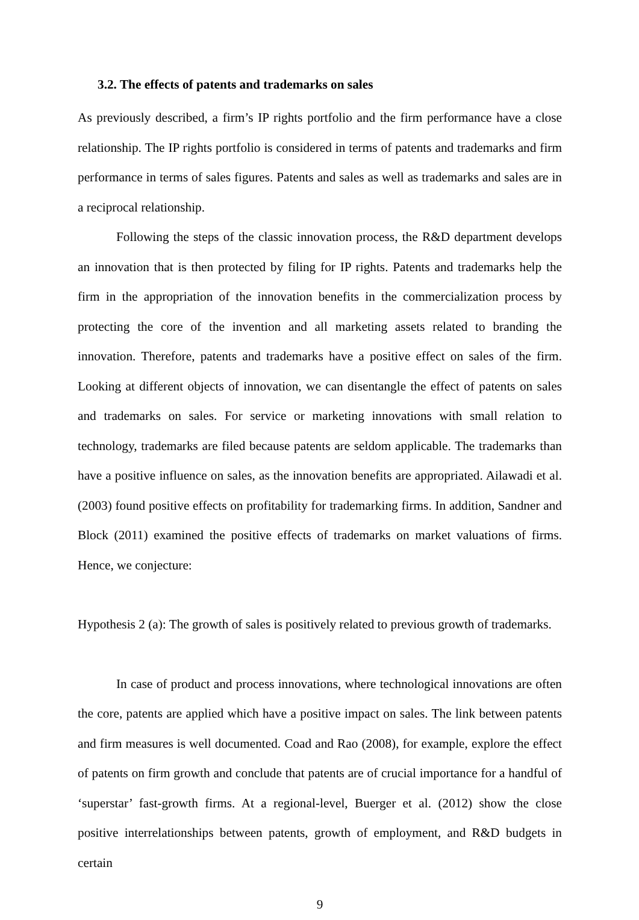3.2. The effects of patents and trademarks on sales
As previously described, a firm’s IP rights portfolio and the firm performance have a close relationship. The IP rights portfolio is considered in terms of patents and trademarks and firm performance in terms of sales figures. Patents and sales as well as trademarks and sales are in a reciprocal relationship.
Following the steps of the classic innovation process, the R&D department develops an innovation that is then protected by filing for IP rights. Patents and trademarks help the firm in the appropriation of the innovation benefits in the commercialization process by protecting the core of the invention and all marketing assets related to branding the innovation. Therefore, patents and trademarks have a positive effect on sales of the firm. Looking at different objects of innovation, we can disentangle the effect of patents on sales and trademarks on sales. For service or marketing innovations with small relation to technology, trademarks are filed because patents are seldom applicable. The trademarks than have a positive influence on sales, as the innovation benefits are appropriated. Ailawadi et al. (2003) found positive effects on profitability for trademarking firms. In addition, Sandner and Block (2011) examined the positive effects of trademarks on market valuations of firms. Hence, we conjecture:
Hypothesis 2 (a): The growth of sales is positively related to previous growth of trademarks.
In case of product and process innovations, where technological innovations are often the core, patents are applied which have a positive impact on sales. The link between patents and firm measures is well documented. Coad and Rao (2008), for example, explore the effect of patents on firm growth and conclude that patents are of crucial importance for a handful of ‘superstar’ fast-growth firms. At a regional-level, Buerger et al. (2012) show the close positive interrelationships between patents, growth of employment, and R&D budgets in certain
9